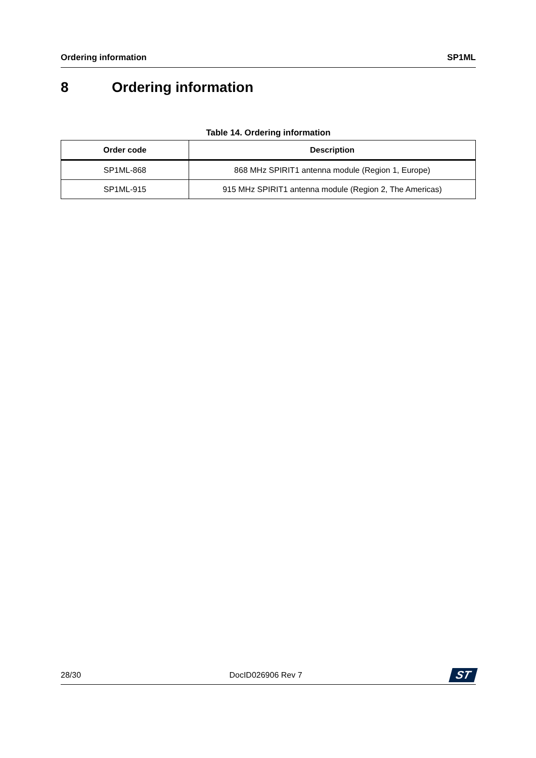Ordering information SP1ML
8 Ordering information
Table 14. Ordering information
| Order code | Description |
| --- | --- |
| SP1ML-868 | 868 MHz SPIRIT1 antenna module (Region 1, Europe) |
| SP1ML-915 | 915 MHz SPIRIT1 antenna module (Region 2, The Americas) |
28/30 DocID026906 Rev 7
ST